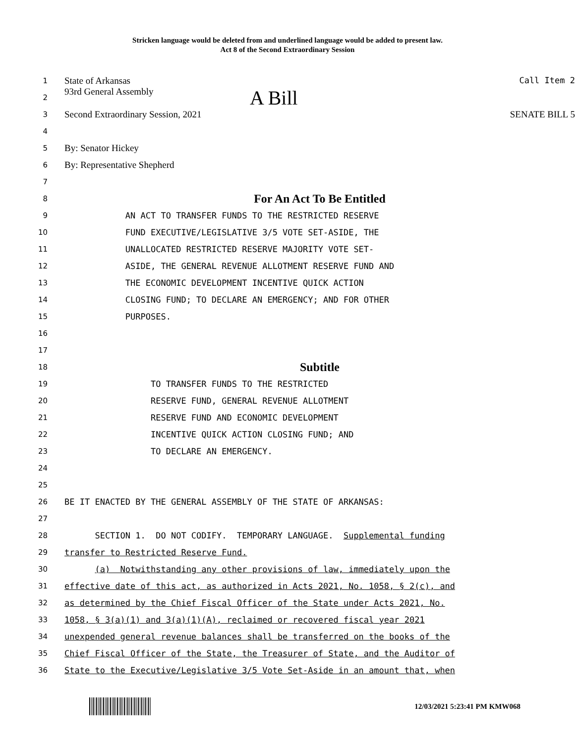Stricken language would be deleted from and underlined language would be added to present law.
Act 8 of the Second Extraordinary Session
1
State of Arkansas Call Item 2
2
93rd General Assembly A Bill
3
Second Extraordinary Session, 2021 SENATE BILL 5
4
5
By: Senator Hickey
6
By: Representative Shepherd
7
8
For An Act To Be Entitled
9
AN ACT TO TRANSFER FUNDS TO THE RESTRICTED RESERVE
10
FUND EXECUTIVE/LEGISLATIVE 3/5 VOTE SET-ASIDE, THE
11
UNALLOCATED RESTRICTED RESERVE MAJORITY VOTE SET-
12
ASIDE, THE GENERAL REVENUE ALLOTMENT RESERVE FUND AND
13
THE ECONOMIC DEVELOPMENT INCENTIVE QUICK ACTION
14
CLOSING FUND; TO DECLARE AN EMERGENCY; AND FOR OTHER
15
PURPOSES.
16
17
18
Subtitle
19
TO TRANSFER FUNDS TO THE RESTRICTED
20
RESERVE FUND, GENERAL REVENUE ALLOTMENT
21
RESERVE FUND AND ECONOMIC DEVELOPMENT
22
INCENTIVE QUICK ACTION CLOSING FUND; AND
23
TO DECLARE AN EMERGENCY.
24
25
26
BE IT ENACTED BY THE GENERAL ASSEMBLY OF THE STATE OF ARKANSAS:
27
28
SECTION 1. DO NOT CODIFY. TEMPORARY LANGUAGE. Supplemental funding
29
transfer to Restricted Reserve Fund.
30
(a) Notwithstanding any other provisions of law, immediately upon the
31
effective date of this act, as authorized in Acts 2021, No. 1058, § 2(c), and
32
as determined by the Chief Fiscal Officer of the State under Acts 2021, No.
33
1058, § 3(a)(1) and 3(a)(1)(A), reclaimed or recovered fiscal year 2021
34
unexpended general revenue balances shall be transferred on the books of the
35
Chief Fiscal Officer of the State, the Treasurer of State, and the Auditor of
36
State to the Executive/Legislative 3/5 Vote Set-Aside in an amount that, when
12/03/2021 5:23:41 PM KMW068